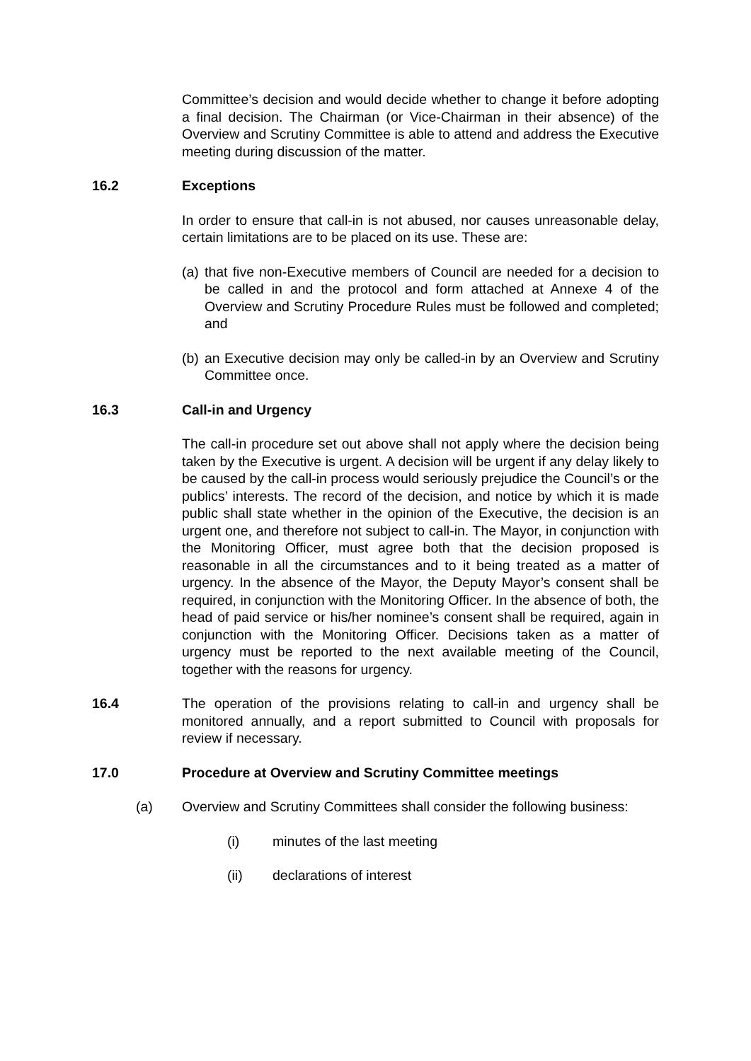Committee’s decision and would decide whether to change it before adopting a final decision. The Chairman (or Vice-Chairman in their absence) of the Overview and Scrutiny Committee is able to attend and address the Executive meeting during discussion of the matter.
16.2 Exceptions
In order to ensure that call-in is not abused, nor causes unreasonable delay, certain limitations are to be placed on its use. These are:
(a)
that five non-Executive members of Council are needed for a decision to be called in and the protocol and form attached at Annexe 4 of the Overview and Scrutiny Procedure Rules must be followed and completed; and
(b)
an Executive decision may only be called-in by an Overview and Scrutiny Committee once.
16.3 Call-in and Urgency
The call-in procedure set out above shall not apply where the decision being taken by the Executive is urgent. A decision will be urgent if any delay likely to be caused by the call-in process would seriously prejudice the Council’s or the publics’ interests. The record of the decision, and notice by which it is made public shall state whether in the opinion of the Executive, the decision is an urgent one, and therefore not subject to call-in. The Mayor, in conjunction with the Monitoring Officer, must agree both that the decision proposed is reasonable in all the circumstances and to it being treated as a matter of urgency. In the absence of the Mayor, the Deputy Mayor’s consent shall be required, in conjunction with the Monitoring Officer. In the absence of both, the head of paid service or his/her nominee’s consent shall be required, again in conjunction with the Monitoring Officer. Decisions taken as a matter of urgency must be reported to the next available meeting of the Council, together with the reasons for urgency.
16.4 The operation of the provisions relating to call-in and urgency shall be monitored annually, and a report submitted to Council with proposals for review if necessary.
17.0 Procedure at Overview and Scrutiny Committee meetings
(a) Overview and Scrutiny Committees shall consider the following business:
(i) minutes of the last meeting
(ii) declarations of interest